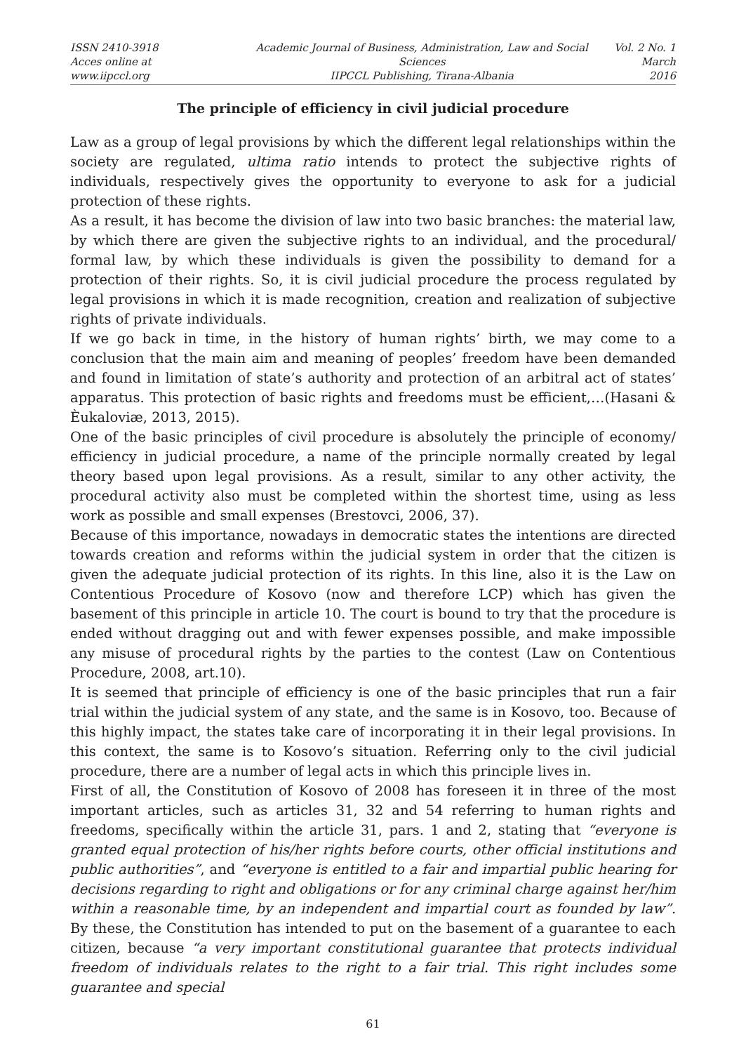ISSN 2410-3918
Acces online at www.iipccl.org
Academic Journal of Business, Administration, Law and Social Sciences
IIPCCL Publishing, Tirana-Albania
Vol. 2 No. 1
March 2016
The principle of efficiency in civil judicial procedure
Law as a group of legal provisions by which the different legal relationships within the society are regulated, ultima ratio intends to protect the subjective rights of individuals, respectively gives the opportunity to everyone to ask for a judicial protection of these rights.
As a result, it has become the division of law into two basic branches: the material law, by which there are given the subjective rights to an individual, and the procedural/ formal law, by which these individuals is given the possibility to demand for a protection of their rights. So, it is civil judicial procedure the process regulated by legal provisions in which it is made recognition, creation and realization of subjective rights of private individuals.
If we go back in time, in the history of human rights’ birth, we may come to a conclusion that the main aim and meaning of peoples’ freedom have been demanded and found in limitation of state’s authority and protection of an arbitral act of states’ apparatus. This protection of basic rights and freedoms must be efficient,…(Hasani & Èukaloviæ, 2013, 2015).
One of the basic principles of civil procedure is absolutely the principle of economy/ efficiency in judicial procedure, a name of the principle normally created by legal theory based upon legal provisions. As a result, similar to any other activity, the procedural activity also must be completed within the shortest time, using as less work as possible and small expenses (Brestovci, 2006, 37).
Because of this importance, nowadays in democratic states the intentions are directed towards creation and reforms within the judicial system in order that the citizen is given the adequate judicial protection of its rights. In this line, also it is the Law on Contentious Procedure of Kosovo (now and therefore LCP) which has given the basement of this principle in article 10. The court is bound to try that the procedure is ended without dragging out and with fewer expenses possible, and make impossible any misuse of procedural rights by the parties to the contest (Law on Contentious Procedure, 2008, art.10).
It is seemed that principle of efficiency is one of the basic principles that run a fair trial within the judicial system of any state, and the same is in Kosovo, too. Because of this highly impact, the states take care of incorporating it in their legal provisions. In this context, the same is to Kosovo’s situation. Referring only to the civil judicial procedure, there are a number of legal acts in which this principle lives in.
First of all, the Constitution of Kosovo of 2008 has foreseen it in three of the most important articles, such as articles 31, 32 and 54 referring to human rights and freedoms, specifically within the article 31, pars. 1 and 2, stating that “everyone is granted equal protection of his/her rights before courts, other official institutions and public authorities”, and “everyone is entitled to a fair and impartial public hearing for decisions regarding to right and obligations or for any criminal charge against her/him within a reasonable time, by an independent and impartial court as founded by law”. By these, the Constitution has intended to put on the basement of a guarantee to each citizen, because “a very important constitutional guarantee that protects individual freedom of individuals relates to the right to a fair trial. This right includes some guarantee and special
61